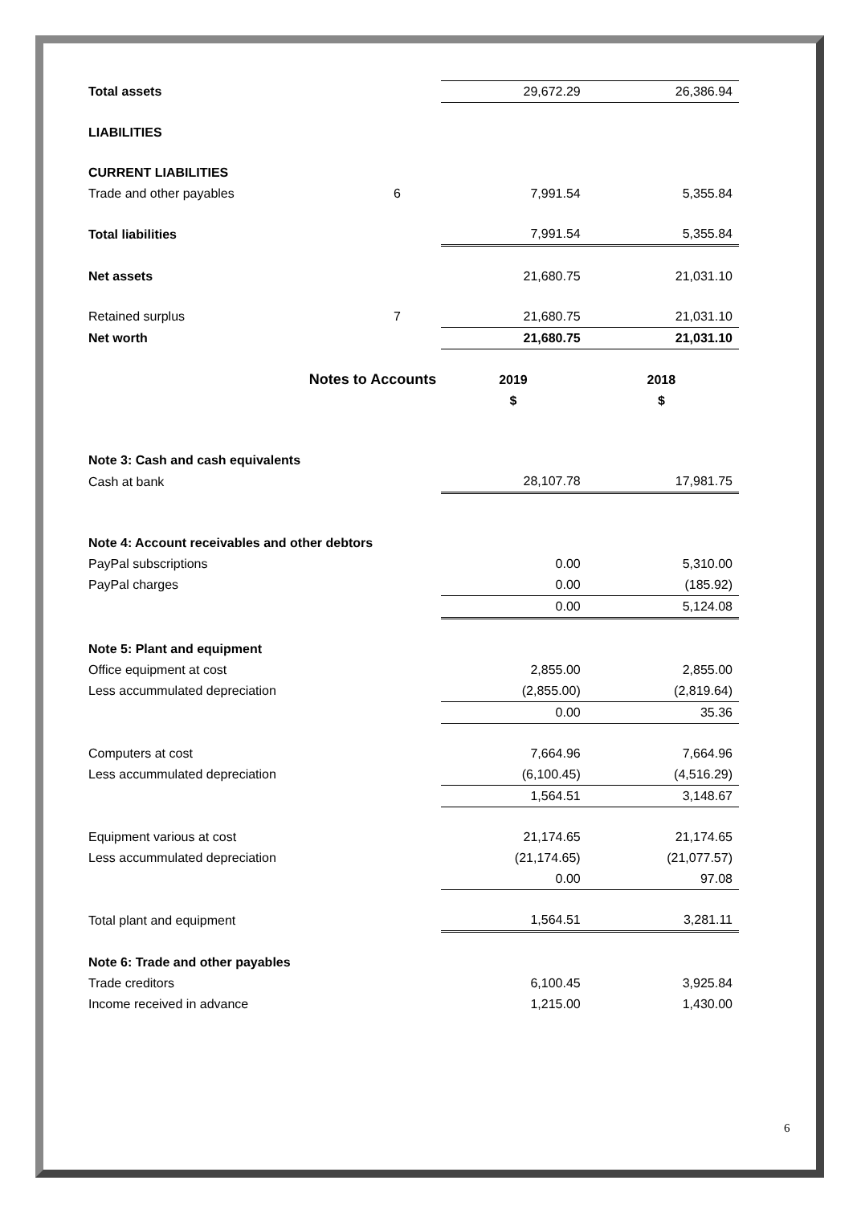| Total assets | | 29,672.29 | 26,386.94 |
| LIABILITIES | | | |
| CURRENT LIABILITIES | | | |
| Trade and other payables | 6 | 7,991.54 | 5,355.84 |
| Total liabilities | | 7,991.54 | 5,355.84 |
| Net assets | | 21,680.75 | 21,031.10 |
| Retained surplus | 7 | 21,680.75 | 21,031.10 |
| Net worth | | 21,680.75 | 21,031.10 |
| Notes to Accounts | | 2019 | 2018 |
| | | $ | $ |
| Note 3: Cash and cash equivalents | | | |
| Cash at bank | | 28,107.78 | 17,981.75 |
| Note 4: Account receivables and other debtors | | | |
| PayPal subscriptions | | 0.00 | 5,310.00 |
| PayPal charges | | 0.00 | (185.92) |
| | | 0.00 | 5,124.08 |
| Note 5: Plant and equipment | | | |
| Office equipment at cost | | 2,855.00 | 2,855.00 |
| Less accummulated depreciation | | (2,855.00) | (2,819.64) |
| | | 0.00 | 35.36 |
| Computers at cost | | 7,664.96 | 7,664.96 |
| Less accummulated depreciation | | (6,100.45) | (4,516.29) |
| | | 1,564.51 | 3,148.67 |
| Equipment various at cost | | 21,174.65 | 21,174.65 |
| Less accummulated depreciation | | (21,174.65) | (21,077.57) |
| | | 0.00 | 97.08 |
| Total plant and equipment | | 1,564.51 | 3,281.11 |
| Note 6: Trade and other payables | | | |
| Trade creditors | | 6,100.45 | 3,925.84 |
| Income received in advance | | 1,215.00 | 1,430.00 |
6